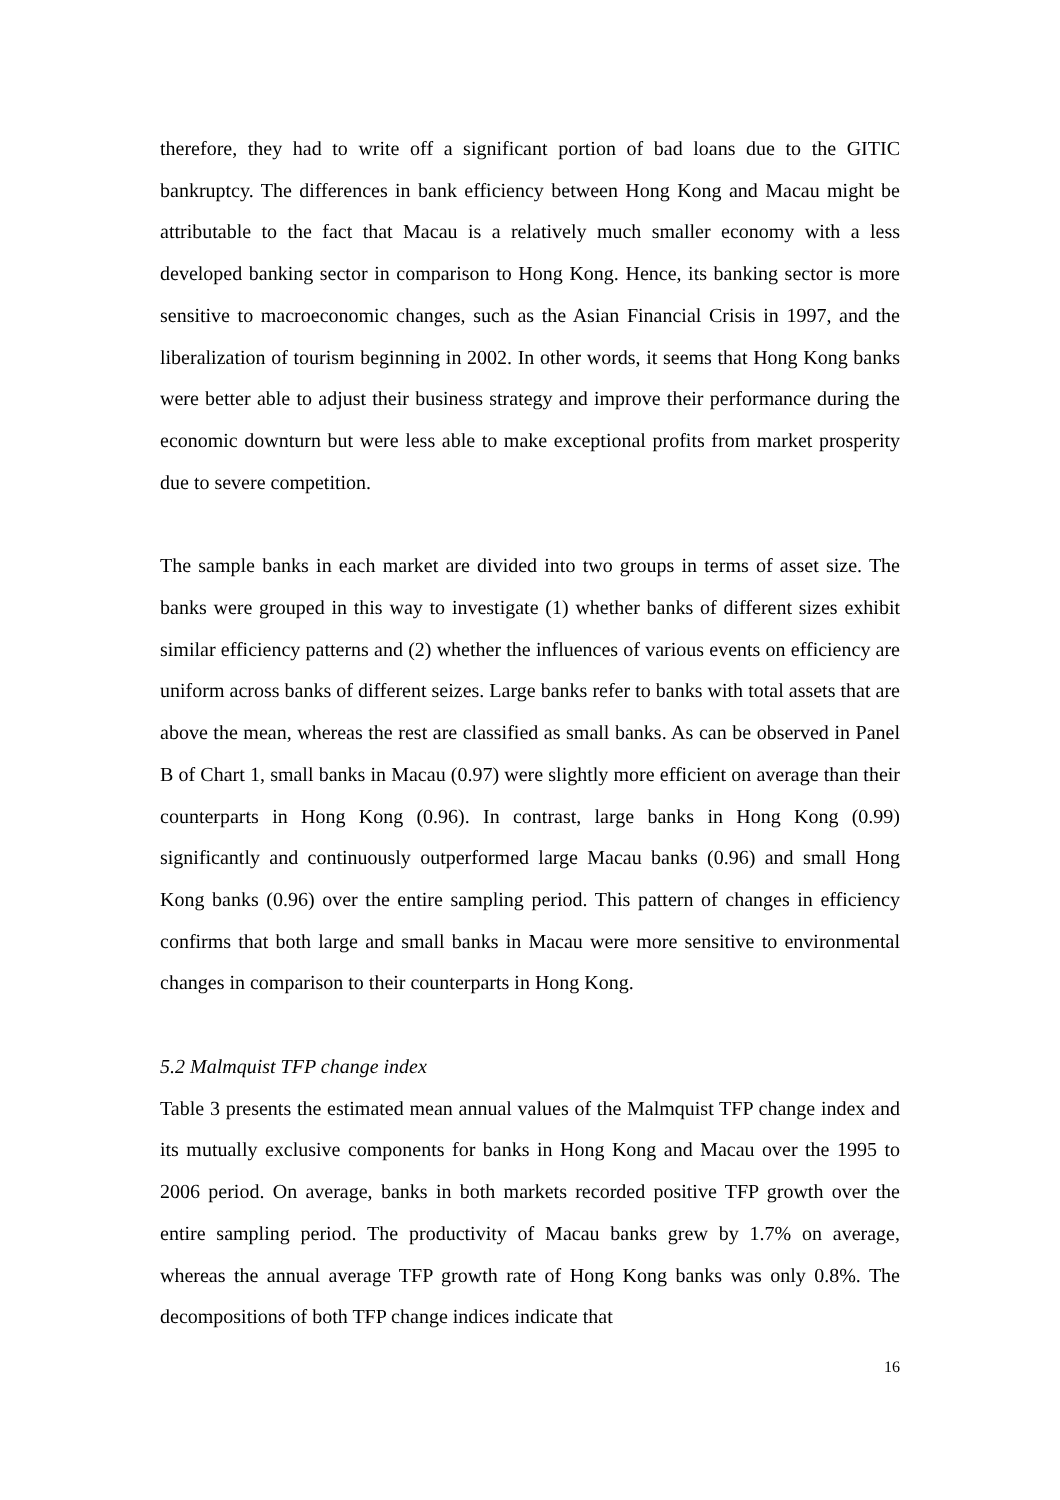therefore, they had to write off a significant portion of bad loans due to the GITIC bankruptcy. The differences in bank efficiency between Hong Kong and Macau might be attributable to the fact that Macau is a relatively much smaller economy with a less developed banking sector in comparison to Hong Kong. Hence, its banking sector is more sensitive to macroeconomic changes, such as the Asian Financial Crisis in 1997, and the liberalization of tourism beginning in 2002. In other words, it seems that Hong Kong banks were better able to adjust their business strategy and improve their performance during the economic downturn but were less able to make exceptional profits from market prosperity due to severe competition.
The sample banks in each market are divided into two groups in terms of asset size. The banks were grouped in this way to investigate (1) whether banks of different sizes exhibit similar efficiency patterns and (2) whether the influences of various events on efficiency are uniform across banks of different seizes. Large banks refer to banks with total assets that are above the mean, whereas the rest are classified as small banks. As can be observed in Panel B of Chart 1, small banks in Macau (0.97) were slightly more efficient on average than their counterparts in Hong Kong (0.96). In contrast, large banks in Hong Kong (0.99) significantly and continuously outperformed large Macau banks (0.96) and small Hong Kong banks (0.96) over the entire sampling period. This pattern of changes in efficiency confirms that both large and small banks in Macau were more sensitive to environmental changes in comparison to their counterparts in Hong Kong.
5.2 Malmquist TFP change index
Table 3 presents the estimated mean annual values of the Malmquist TFP change index and its mutually exclusive components for banks in Hong Kong and Macau over the 1995 to 2006 period. On average, banks in both markets recorded positive TFP growth over the entire sampling period. The productivity of Macau banks grew by 1.7% on average, whereas the annual average TFP growth rate of Hong Kong banks was only 0.8%. The decompositions of both TFP change indices indicate that
16